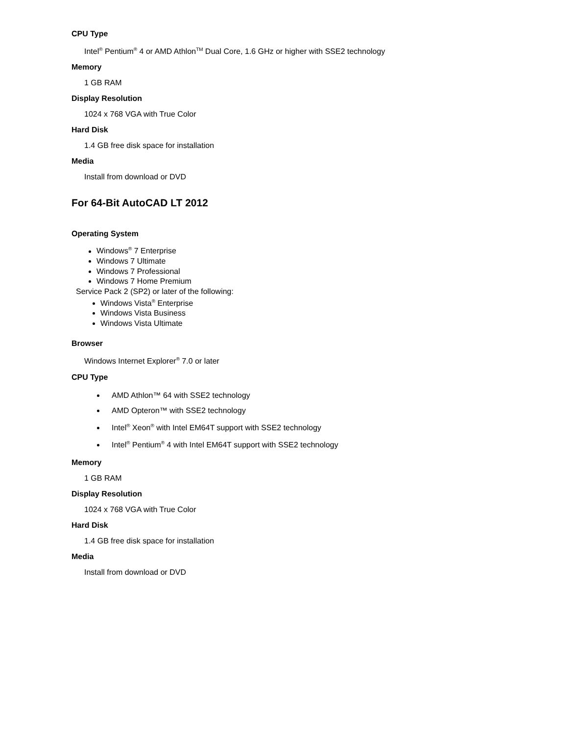CPU Type
Intel<sup>®</sup> Pentium<sup>®</sup> 4 or AMD Athlon<sup>TM</sup> Dual Core, 1.6 GHz or higher with SSE2 technology
Memory
1 GB RAM
Display Resolution
1024 x 768 VGA with True Color
Hard Disk
1.4 GB free disk space for installation
Media
Install from download or DVD
For 64-Bit AutoCAD LT 2012
Operating System
Windows<sup>®</sup> 7 Enterprise
Windows 7 Ultimate
Windows 7 Professional
Windows 7 Home Premium
Service Pack 2 (SP2) or later of the following:
Windows Vista<sup>®</sup> Enterprise
Windows Vista Business
Windows Vista Ultimate
Browser
Windows Internet Explorer<sup>®</sup> 7.0 or later
CPU Type
AMD Athlon™ 64 with SSE2 technology
AMD Opteron™ with SSE2 technology
Intel<sup>®</sup> Xeon<sup>®</sup> with Intel EM64T support with SSE2 technology
Intel<sup>®</sup> Pentium<sup>®</sup> 4 with Intel EM64T support with SSE2 technology
Memory
1 GB RAM
Display Resolution
1024 x 768 VGA with True Color
Hard Disk
1.4 GB free disk space for installation
Media
Install from download or DVD